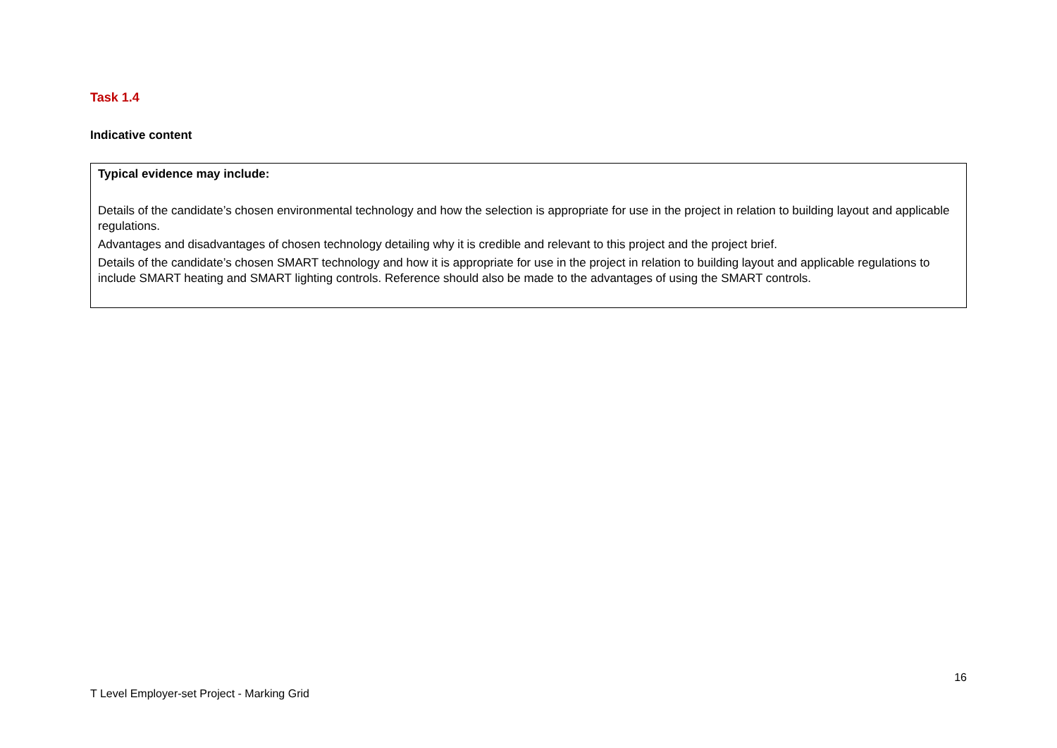Task 1.4
Indicative content
| Typical evidence may include: Details of the candidate’s chosen environmental technology and how the selection is appropriate for use in the project in relation to building layout and applicable regulations. Advantages and disadvantages of chosen technology detailing why it is credible and relevant to this project and the project brief. Details of the candidate’s chosen SMART technology and how it is appropriate for use in the project in relation to building layout and applicable regulations to include SMART heating and SMART lighting controls. Reference should also be made to the advantages of using the SMART controls. |
16
T Level Employer-set Project - Marking Grid